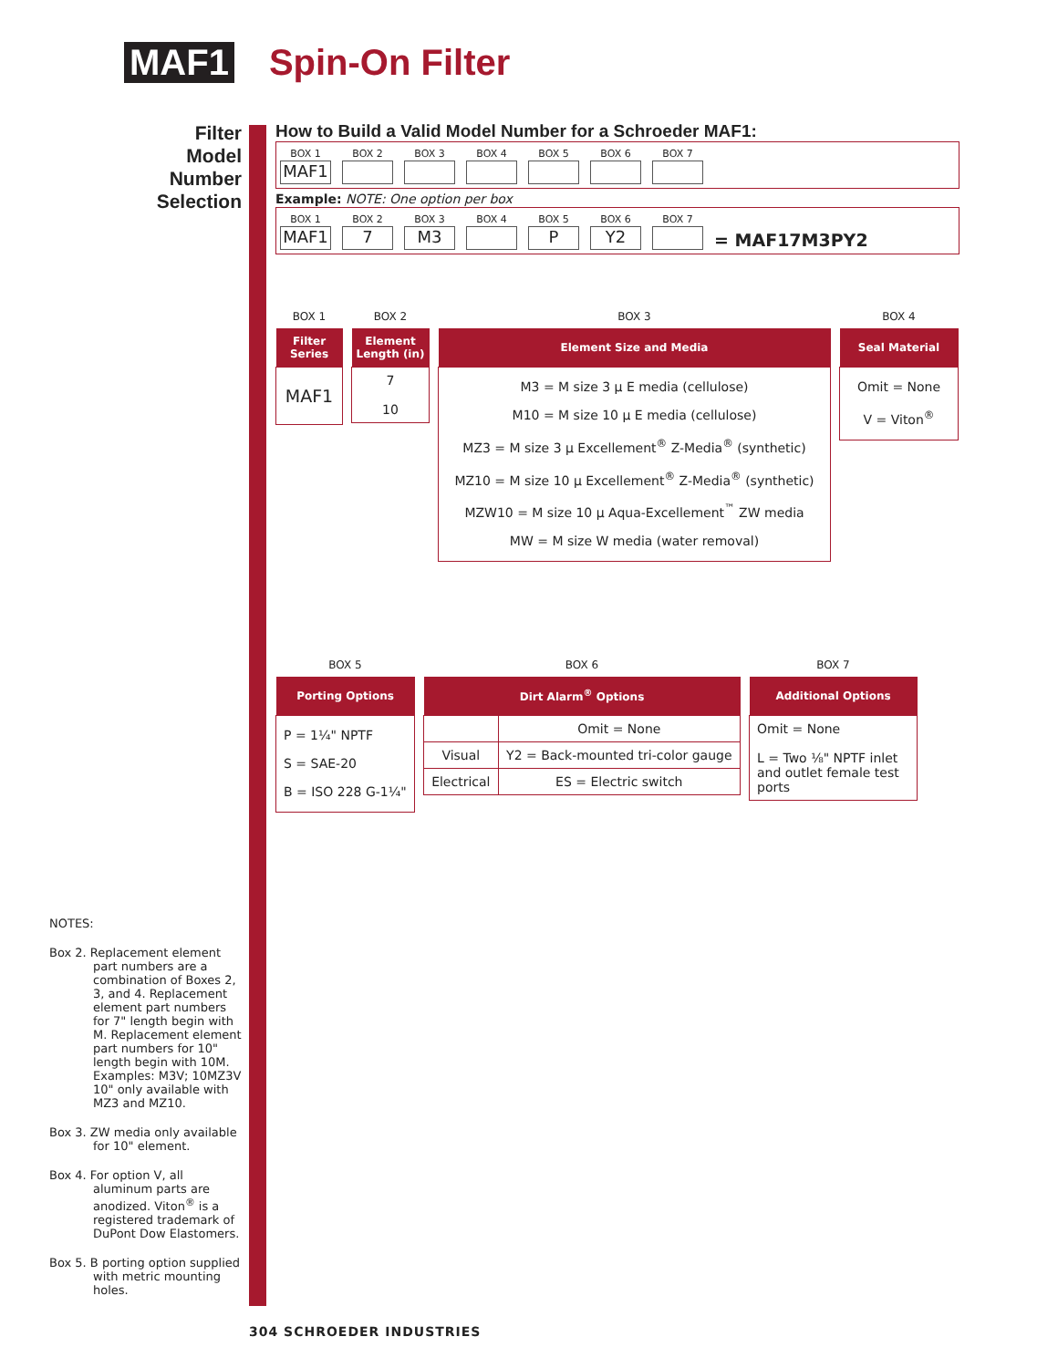MAF1 Spin-On Filter
Filter
Model
Number
Selection
How to Build a Valid Model Number for a Schroeder MAF1:
BOX 1
MAF1
BOX 2
BOX 3
BOX 4
BOX 5
BOX 6
BOX 7
Example: NOTE: One option per box
BOX 1
MAF1
BOX 2
7
BOX 3
M3
BOX 4
BOX 5
P
BOX 6
Y2
BOX 7
= MAF17M3PY2
| BOX 1 |
| Filter Series |
| MAF1 |
| BOX 2 |
| Element Length (in) |
| 7 10 |
| BOX 3 |
| Element Size and Media |
| M3 = M size 3 μ E media (cellulose) M10 = M size 10 μ E media (cellulose) MZ3 = M size 3 μ Excellement<sup>®</sup> Z-Media<sup>®</sup> (synthetic) MZ10 = M size 10 μ Excellement<sup>®</sup> Z-Media<sup>®</sup> (synthetic) MZW10 = M size 10 μ Aqua-Excellement<sup>™</sup> ZW media MW = M size W media (water removal) |
| BOX 4 |
| Seal Material |
| Omit = None V = Viton<sup>®</sup> |
| BOX 5 |
| Porting Options |
| P = 1¼" NPTF S = SAE-20 B = ISO 228 G-1¼" |
| BOX 6 | |
| Dirt Alarm<sup>®</sup> Options | |
| | Omit = None |
| Visual | Y2 = Back-mounted tri-color gauge |
| Electrical | ES = Electric switch |
| BOX 7 |
| Additional Options |
| Omit = None L = Two ⅛" NPTF inlet and outlet female test ports |
NOTES:
Box 2. Replacement element part numbers are a combination of Boxes 2, 3, and 4. Replacement element part numbers for 7" length begin with M. Replacement element part numbers for 10" length begin with 10M. Examples: M3V; 10MZ3V 10" only available with MZ3 and MZ10.
Box 3. ZW media only available for 10" element.
Box 4. For option V, all aluminum parts are anodized. Viton<sup>®</sup> is a registered trademark of DuPont Dow Elastomers.
Box 5. B porting option supplied with metric mounting holes.
304 SCHROEDER INDUSTRIES